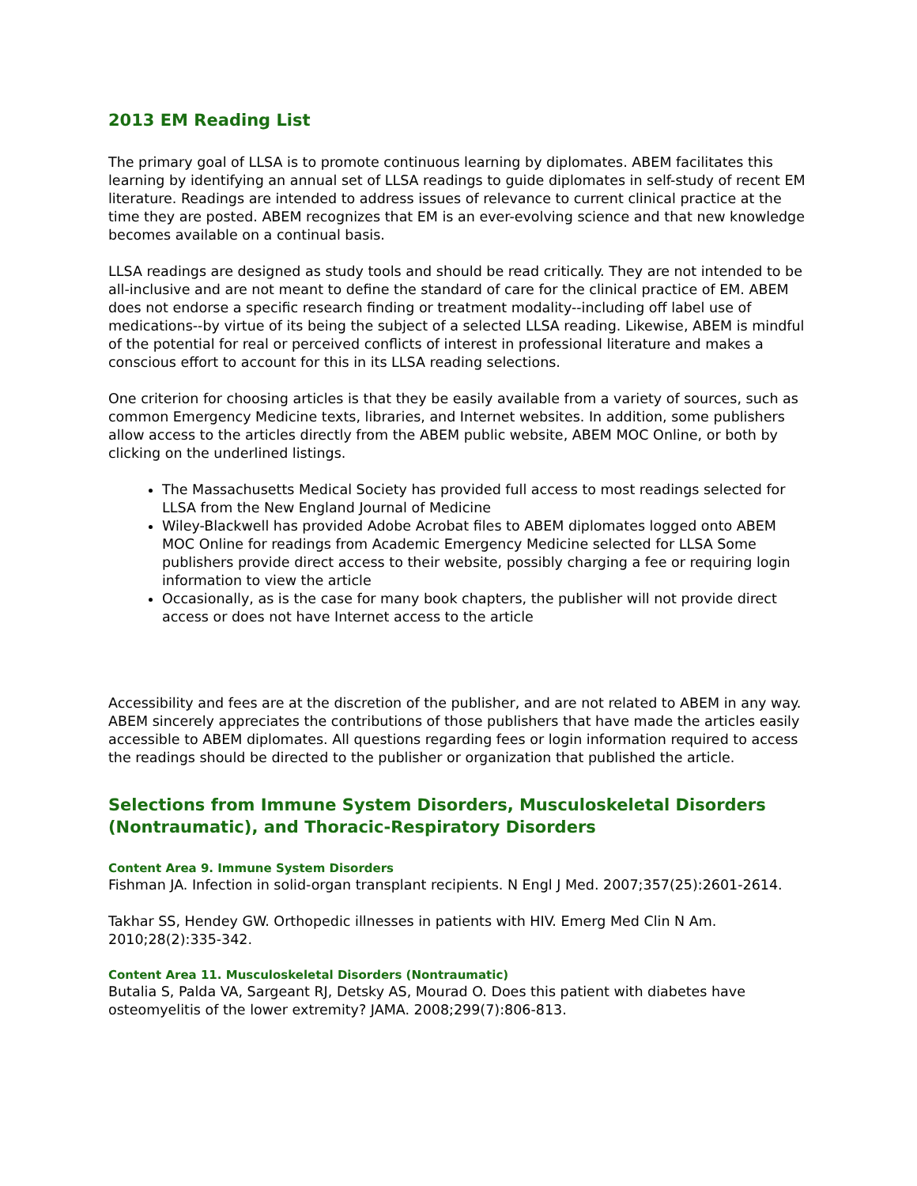2013 EM Reading List
The primary goal of LLSA is to promote continuous learning by diplomates. ABEM facilitates this learning by identifying an annual set of LLSA readings to guide diplomates in self-study of recent EM literature. Readings are intended to address issues of relevance to current clinical practice at the time they are posted. ABEM recognizes that EM is an ever-evolving science and that new knowledge becomes available on a continual basis.
LLSA readings are designed as study tools and should be read critically. They are not intended to be all-inclusive and are not meant to define the standard of care for the clinical practice of EM. ABEM does not endorse a specific research finding or treatment modality--including off label use of medications--by virtue of its being the subject of a selected LLSA reading. Likewise, ABEM is mindful of the potential for real or perceived conflicts of interest in professional literature and makes a conscious effort to account for this in its LLSA reading selections.
One criterion for choosing articles is that they be easily available from a variety of sources, such as common Emergency Medicine texts, libraries, and Internet websites. In addition, some publishers allow access to the articles directly from the ABEM public website, ABEM MOC Online, or both by clicking on the underlined listings.
The Massachusetts Medical Society has provided full access to most readings selected for LLSA from the New England Journal of Medicine
Wiley-Blackwell has provided Adobe Acrobat files to ABEM diplomates logged onto ABEM MOC Online for readings from Academic Emergency Medicine selected for LLSA Some publishers provide direct access to their website, possibly charging a fee or requiring login information to view the article
Occasionally, as is the case for many book chapters, the publisher will not provide direct access or does not have Internet access to the article
Accessibility and fees are at the discretion of the publisher, and are not related to ABEM in any way. ABEM sincerely appreciates the contributions of those publishers that have made the articles easily accessible to ABEM diplomates. All questions regarding fees or login information required to access the readings should be directed to the publisher or organization that published the article.
Selections from Immune System Disorders, Musculoskeletal Disorders (Nontraumatic), and Thoracic-Respiratory Disorders
Content Area 9. Immune System Disorders
Fishman JA. Infection in solid-organ transplant recipients. N Engl J Med. 2007;357(25):2601-2614.
Takhar SS, Hendey GW. Orthopedic illnesses in patients with HIV. Emerg Med Clin N Am. 2010;28(2):335-342.
Content Area 11. Musculoskeletal Disorders (Nontraumatic)
Butalia S, Palda VA, Sargeant RJ, Detsky AS, Mourad O. Does this patient with diabetes have osteomyelitis of the lower extremity? JAMA. 2008;299(7):806-813.